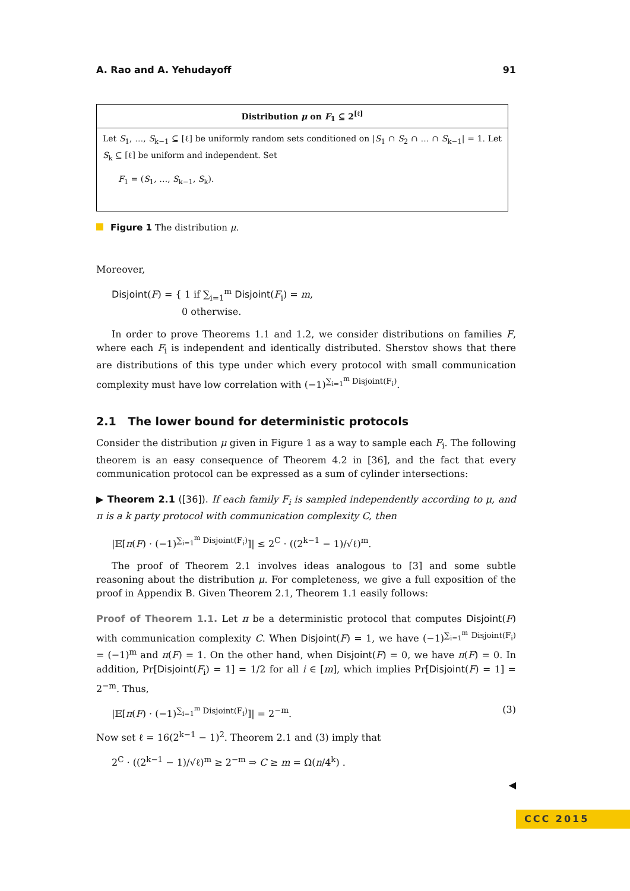A. Rao and A. Yehudayoff 91
Distribution μ on F<sub>1</sub> ⊆ 2<sup>[ℓ]</sup>
Let S<sub>1</sub>, …, S<sub>k−1</sub> ⊆ [ℓ] be uniformly random sets conditioned on |S<sub>1</sub> ∩ S<sub>2</sub> ∩ … ∩ S<sub>k−1</sub>| = 1. Let S<sub>k</sub> ⊆ [ℓ] be uniform and independent. Set
F<sub>1</sub> = (S<sub>1</sub>, …, S<sub>k−1</sub>, S<sub>k</sub>).
Figure 1 The distribution μ.
Moreover,
Disjoint(F) = { 1 if ∑<sub>i=1</sub><sup>m</sup> Disjoint(F<sub>i</sub>) = m,
0 otherwise.
In order to prove Theorems 1.1 and 1.2, we consider distributions on families F, where each F<sub>i</sub> is independent and identically distributed. Sherstov shows that there are distributions of this type under which every protocol with small communication complexity must have low correlation with (−1)<sup>∑<sub>i=1</sub><sup>m</sup> Disjoint(F<sub>i</sub>)</sup>.
2.1 The lower bound for deterministic protocols
Consider the distribution μ given in Figure 1 as a way to sample each F<sub>i</sub>. The following theorem is an easy consequence of Theorem 4.2 in [36], and the fact that every communication protocol can be expressed as a sum of cylinder intersections:
▶ Theorem 2.1 ([36]). If each family F<sub>i</sub> is sampled independently according to μ, and π is a k party protocol with communication complexity C, then
|𝔼[π(F) · (−1)<sup>∑<sub>i=1</sub><sup>m</sup> Disjoint(F<sub>i</sub>)</sup>]| ≤ 2<sup>C</sup> · ((2<sup>k−1</sup> − 1)/√ℓ)<sup>m</sup>.
The proof of Theorem 2.1 involves ideas analogous to [3] and some subtle reasoning about the distribution μ. For completeness, we give a full exposition of the proof in Appendix B. Given Theorem 2.1, Theorem 1.1 easily follows:
Proof of Theorem 1.1. Let π be a deterministic protocol that computes Disjoint(F) with communication complexity C. When Disjoint(F) = 1, we have (−1)<sup>∑<sub>i=1</sub><sup>m</sup> Disjoint(F<sub>i</sub>)</sup> = (−1)<sup>m</sup> and π(F) = 1. On the other hand, when Disjoint(F) = 0, we have π(F) = 0. In addition, Pr[Disjoint(F<sub>i</sub>) = 1] = 1/2 for all i ∈ [m], which implies Pr[Disjoint(F) = 1] = 2<sup>−m</sup>. Thus,
|𝔼[π(F) · (−1)<sup>∑<sub>i=1</sub><sup>m</sup> Disjoint(F<sub>i</sub>)</sup>]| = 2<sup>−m</sup>. (3)
Now set ℓ = 16(2<sup>k−1</sup> − 1)<sup>2</sup>. Theorem 2.1 and (3) imply that
2<sup>C</sup> · ((2<sup>k−1</sup> − 1)/√ℓ)<sup>m</sup> ≥ 2<sup>−m</sup> ⇒ C ≥ m = Ω(n/4<sup>k</sup>) .
◀
CCC 2015